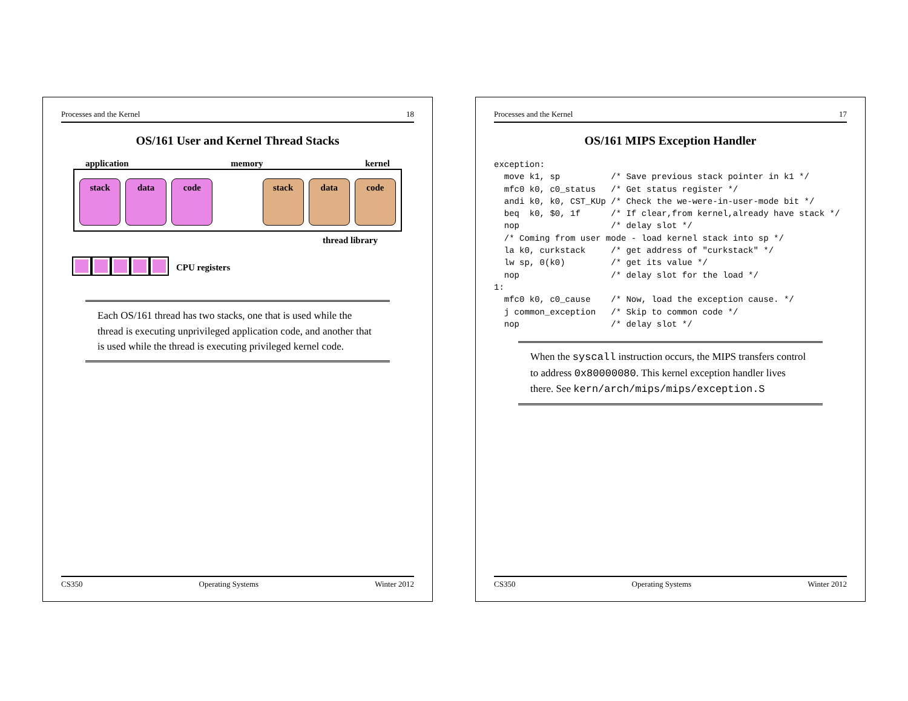Processes and the Kernel 17
OS/161 MIPS Exception Handler
exception:
  move k1, sp          /* Save previous stack pointer in k1 */
  mfc0 k0, c0_status   /* Get status register */
  andi k0, k0, CST_KUp /* Check the we-were-in-user-mode bit */
  beq  k0, $0, 1f      /* If clear,from kernel,already have stack */
  nop                  /* delay slot */
  /* Coming from user mode - load kernel stack into sp */
  la k0, curkstack     /* get address of "curkstack" */
  lw sp, 0(k0)         /* get its value */
  nop                  /* delay slot for the load */
1:
  mfc0 k0, c0_cause    /* Now, load the exception cause. */
  j common_exception   /* Skip to common code */
  nop                  /* delay slot */
When the syscall instruction occurs, the MIPS transfers control to address 0x80000080. This kernel exception handler lives there. See kern/arch/mips/mips/exception.S
CS350 Operating Systems Winter 2012
Processes and the Kernel 18
OS/161 User and Kernel Thread Stacks
application memory kernel
stack data code stack data code
thread library
CPU registers
Each OS/161 thread has two stacks, one that is used while the thread is executing unprivileged application code, and another that is used while the thread is executing privileged kernel code.
CS350 Operating Systems Winter 2012